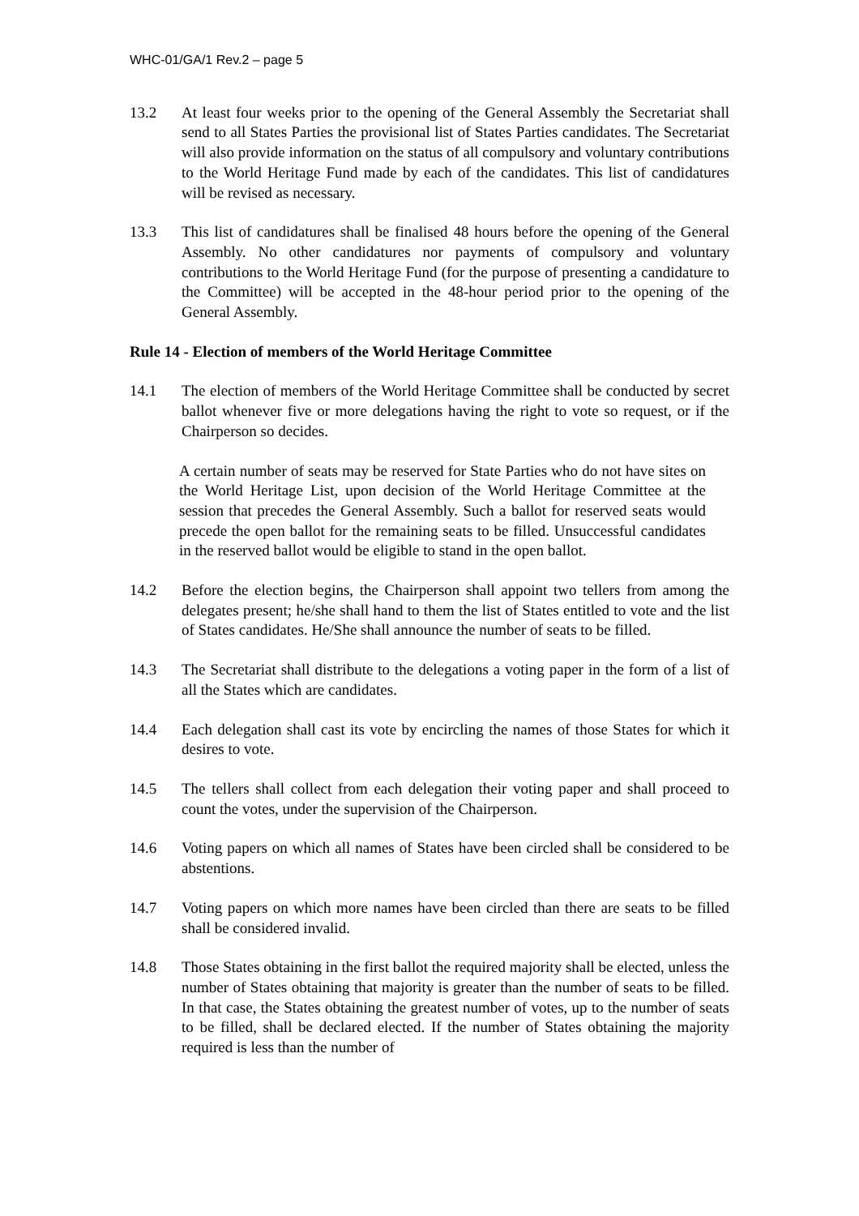WHC-01/GA/1 Rev.2 – page 5
13.2 At least four weeks prior to the opening of the General Assembly the Secretariat shall send to all States Parties the provisional list of States Parties candidates. The Secretariat will also provide information on the status of all compulsory and voluntary contributions to the World Heritage Fund made by each of the candidates. This list of candidatures will be revised as necessary.
13.3 This list of candidatures shall be finalised 48 hours before the opening of the General Assembly. No other candidatures nor payments of compulsory and voluntary contributions to the World Heritage Fund (for the purpose of presenting a candidature to the Committee) will be accepted in the 48-hour period prior to the opening of the General Assembly.
Rule 14 - Election of members of the World Heritage Committee
14.1 The election of members of the World Heritage Committee shall be conducted by secret ballot whenever five or more delegations having the right to vote so request, or if the Chairperson so decides.
A certain number of seats may be reserved for State Parties who do not have sites on the World Heritage List, upon decision of the World Heritage Committee at the session that precedes the General Assembly. Such a ballot for reserved seats would precede the open ballot for the remaining seats to be filled. Unsuccessful candidates in the reserved ballot would be eligible to stand in the open ballot.
14.2 Before the election begins, the Chairperson shall appoint two tellers from among the delegates present; he/she shall hand to them the list of States entitled to vote and the list of States candidates. He/She shall announce the number of seats to be filled.
14.3 The Secretariat shall distribute to the delegations a voting paper in the form of a list of all the States which are candidates.
14.4 Each delegation shall cast its vote by encircling the names of those States for which it desires to vote.
14.5 The tellers shall collect from each delegation their voting paper and shall proceed to count the votes, under the supervision of the Chairperson.
14.6 Voting papers on which all names of States have been circled shall be considered to be abstentions.
14.7 Voting papers on which more names have been circled than there are seats to be filled shall be considered invalid.
14.8 Those States obtaining in the first ballot the required majority shall be elected, unless the number of States obtaining that majority is greater than the number of seats to be filled. In that case, the States obtaining the greatest number of votes, up to the number of seats to be filled, shall be declared elected. If the number of States obtaining the majority required is less than the number of